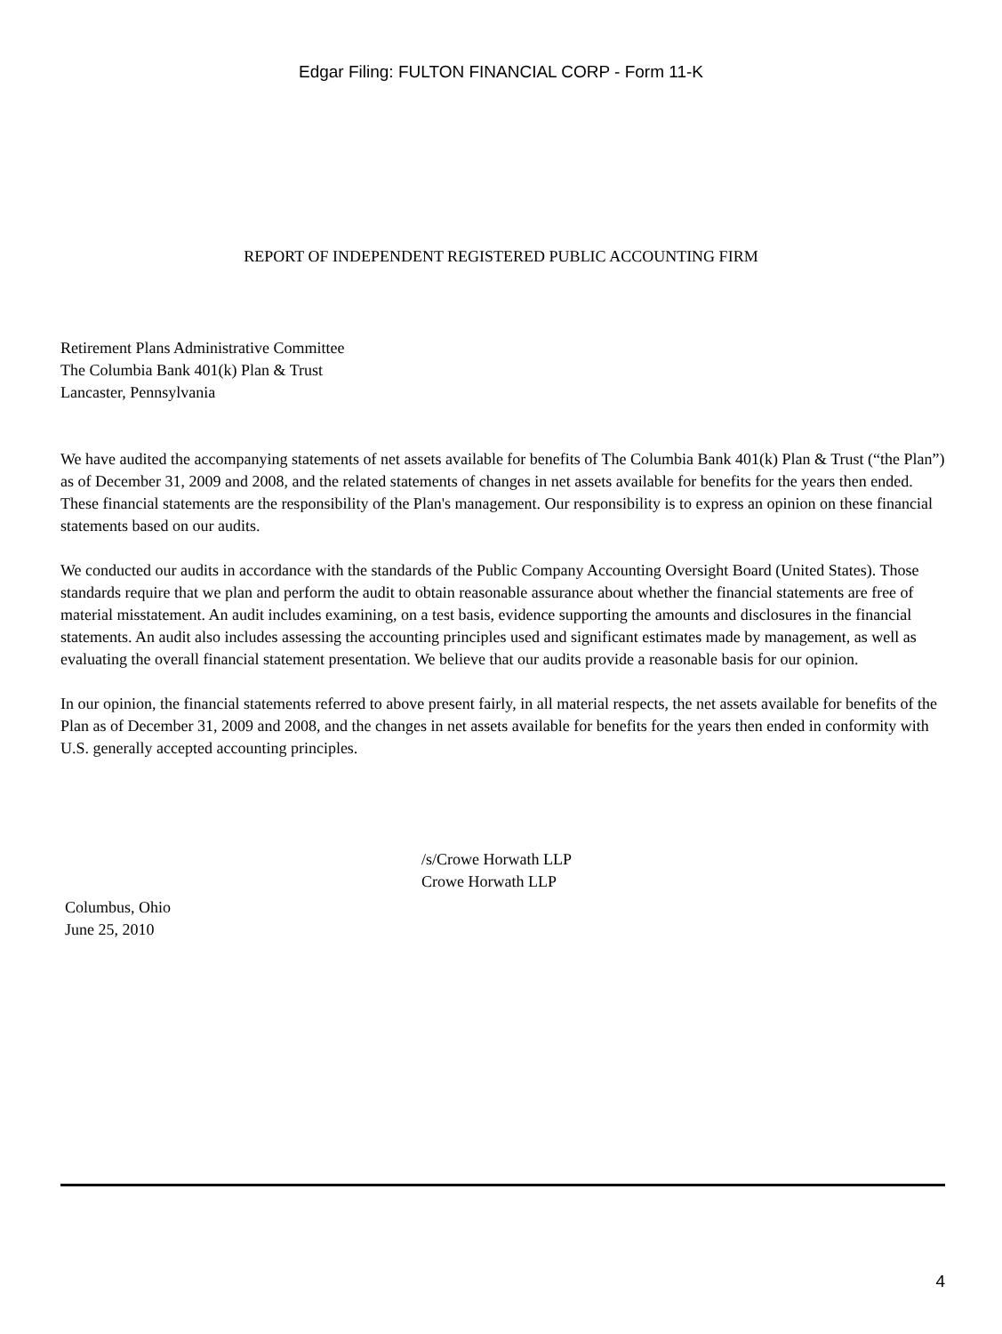Edgar Filing: FULTON FINANCIAL CORP - Form 11-K
REPORT OF INDEPENDENT REGISTERED PUBLIC ACCOUNTING FIRM
Retirement Plans Administrative Committee
The Columbia Bank 401(k) Plan & Trust
Lancaster, Pennsylvania
We have audited the accompanying statements of net assets available for benefits of The Columbia Bank 401(k) Plan & Trust (“the Plan”) as of December 31, 2009 and 2008, and the related statements of changes in net assets available for benefits for the years then ended. These financial statements are the responsibility of the Plan's management. Our responsibility is to express an opinion on these financial statements based on our audits.
We conducted our audits in accordance with the standards of the Public Company Accounting Oversight Board (United States). Those standards require that we plan and perform the audit to obtain reasonable assurance about whether the financial statements are free of material misstatement. An audit includes examining, on a test basis, evidence supporting the amounts and disclosures in the financial statements. An audit also includes assessing the accounting principles used and significant estimates made by management, as well as evaluating the overall financial statement presentation. We believe that our audits provide a reasonable basis for our opinion.
In our opinion, the financial statements referred to above present fairly, in all material respects, the net assets available for benefits of the Plan as of December 31, 2009 and 2008, and the changes in net assets available for benefits for the years then ended in conformity with U.S. generally accepted accounting principles.
/s/Crowe Horwath LLP
Crowe Horwath LLP
Columbus, Ohio
June 25, 2010
4